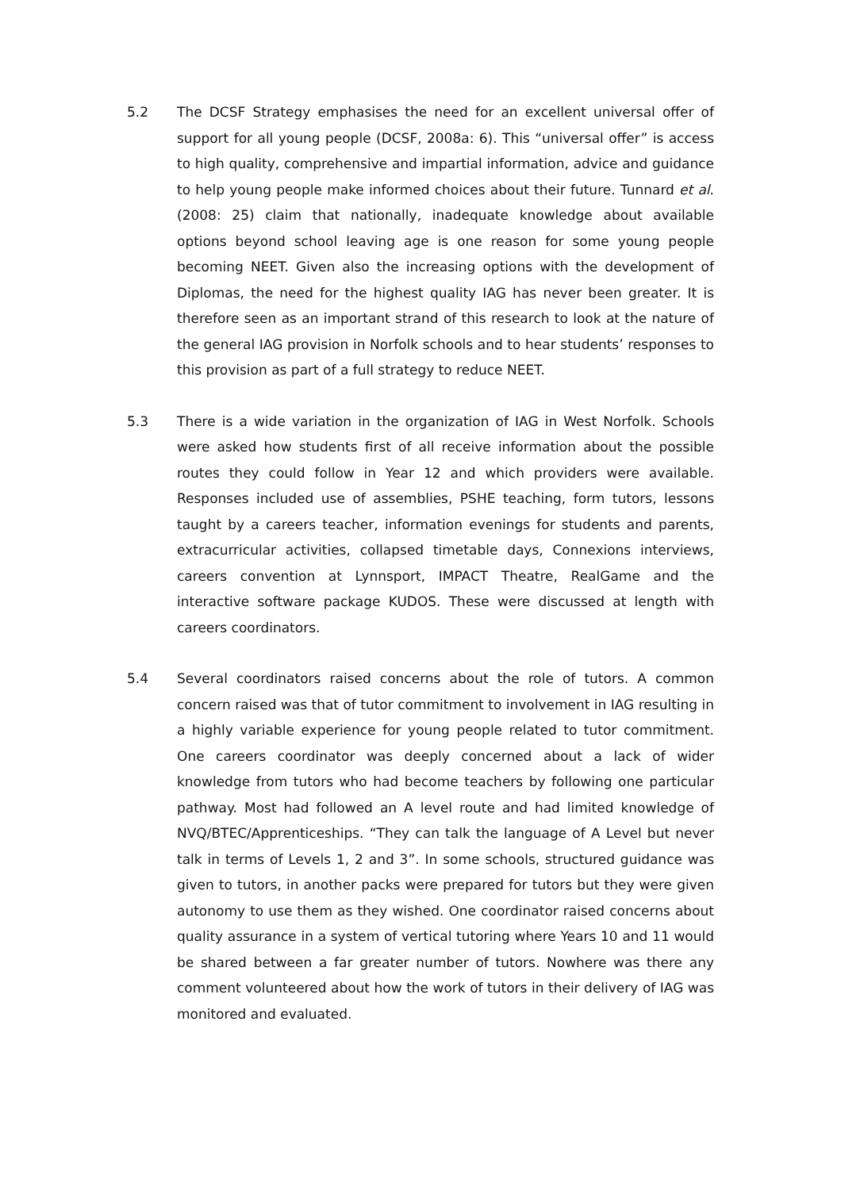5.2 The DCSF Strategy emphasises the need for an excellent universal offer of support for all young people (DCSF, 2008a: 6). This “universal offer” is access to high quality, comprehensive and impartial information, advice and guidance to help young people make informed choices about their future. Tunnard et al. (2008: 25) claim that nationally, inadequate knowledge about available options beyond school leaving age is one reason for some young people becoming NEET. Given also the increasing options with the development of Diplomas, the need for the highest quality IAG has never been greater. It is therefore seen as an important strand of this research to look at the nature of the general IAG provision in Norfolk schools and to hear students’ responses to this provision as part of a full strategy to reduce NEET.
5.3 There is a wide variation in the organization of IAG in West Norfolk. Schools were asked how students first of all receive information about the possible routes they could follow in Year 12 and which providers were available. Responses included use of assemblies, PSHE teaching, form tutors, lessons taught by a careers teacher, information evenings for students and parents, extracurricular activities, collapsed timetable days, Connexions interviews, careers convention at Lynnsport, IMPACT Theatre, RealGame and the interactive software package KUDOS. These were discussed at length with careers coordinators.
5.4 Several coordinators raised concerns about the role of tutors. A common concern raised was that of tutor commitment to involvement in IAG resulting in a highly variable experience for young people related to tutor commitment. One careers coordinator was deeply concerned about a lack of wider knowledge from tutors who had become teachers by following one particular pathway. Most had followed an A level route and had limited knowledge of NVQ/BTEC/Apprenticeships. “They can talk the language of A Level but never talk in terms of Levels 1, 2 and 3”. In some schools, structured guidance was given to tutors, in another packs were prepared for tutors but they were given autonomy to use them as they wished. One coordinator raised concerns about quality assurance in a system of vertical tutoring where Years 10 and 11 would be shared between a far greater number of tutors. Nowhere was there any comment volunteered about how the work of tutors in their delivery of IAG was monitored and evaluated.